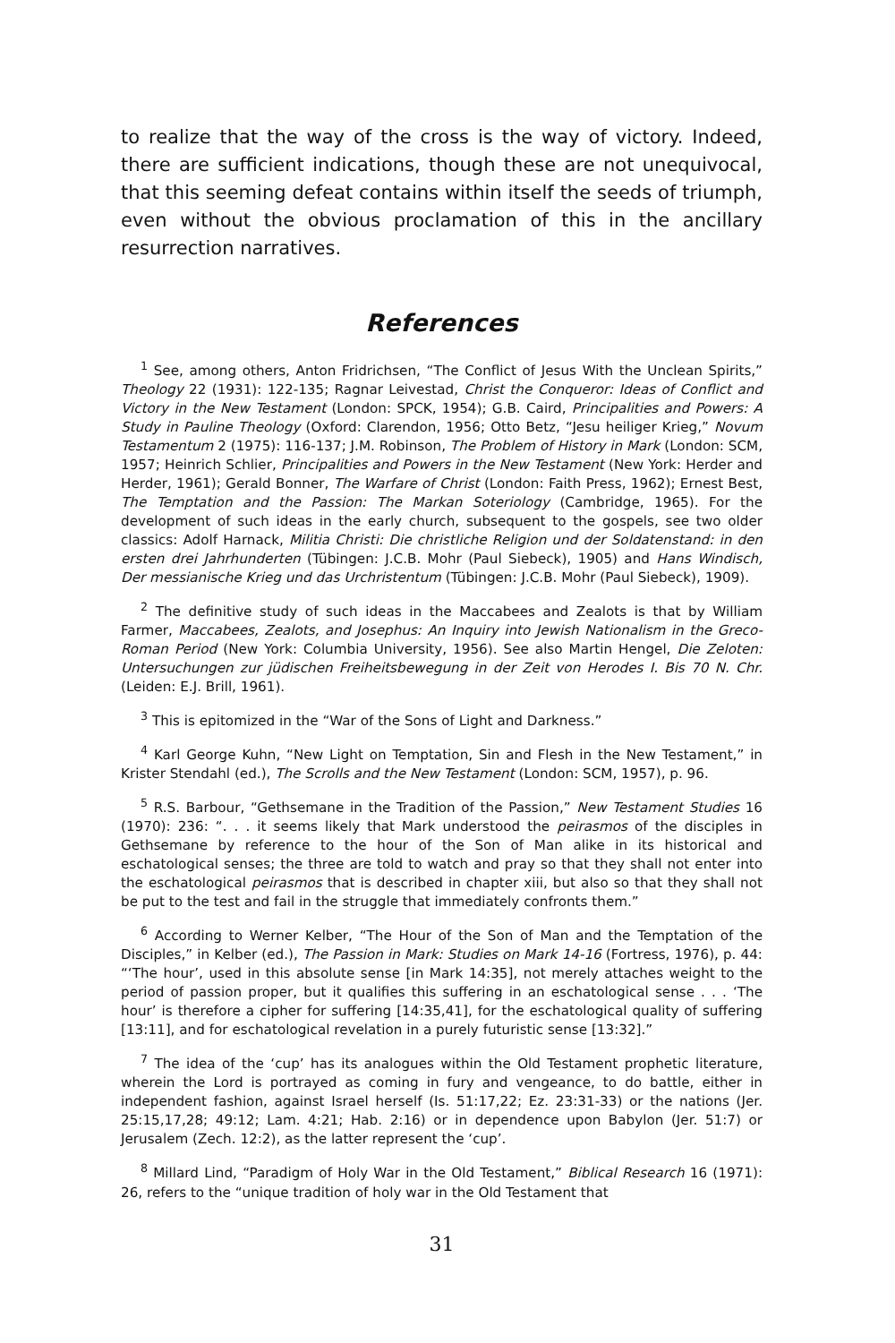to realize that the way of the cross is the way of victory. Indeed, there are sufficient indications, though these are not unequivocal, that this seeming defeat contains within itself the seeds of triumph, even without the obvious proclamation of this in the ancillary resurrection narratives.
References
<sup>1</sup> See, among others, Anton Fridrichsen, “The Conflict of Jesus With the Unclean Spirits,” Theology 22 (1931): 122-135; Ragnar Leivestad, Christ the Conqueror: Ideas of Conflict and Victory in the New Testament (London: SPCK, 1954); G.B. Caird, Principalities and Powers: A Study in Pauline Theology (Oxford: Clarendon, 1956; Otto Betz, “Jesu heiliger Krieg,” Novum Testamentum 2 (1975): 116-137; J.M. Robinson, The Problem of History in Mark (London: SCM, 1957; Heinrich Schlier, Principalities and Powers in the New Testament (New York: Herder and Herder, 1961); Gerald Bonner, The Warfare of Christ (London: Faith Press, 1962); Ernest Best, The Temptation and the Passion: The Markan Soteriology (Cambridge, 1965). For the development of such ideas in the early church, subsequent to the gospels, see two older classics: Adolf Harnack, Militia Christi: Die christliche Religion und der Soldatenstand: in den ersten drei Jahrhunderten (Tübingen: J.C.B. Mohr (Paul Siebeck), 1905) and Hans Windisch, Der messianische Krieg und das Urchristentum (Tübingen: J.C.B. Mohr (Paul Siebeck), 1909).
<sup>2</sup> The definitive study of such ideas in the Maccabees and Zealots is that by William Farmer, Maccabees, Zealots, and Josephus: An Inquiry into Jewish Nationalism in the Greco-Roman Period (New York: Columbia University, 1956). See also Martin Hengel, Die Zeloten: Untersuchungen zur jüdischen Freiheitsbewegung in der Zeit von Herodes I. Bis 70 N. Chr. (Leiden: E.J. Brill, 1961).
<sup>3</sup> This is epitomized in the “War of the Sons of Light and Darkness.”
<sup>4</sup> Karl George Kuhn, “New Light on Temptation, Sin and Flesh in the New Testament,” in Krister Stendahl (ed.), The Scrolls and the New Testament (London: SCM, 1957), p. 96.
<sup>5</sup> R.S. Barbour, “Gethsemane in the Tradition of the Passion,” New Testament Studies 16 (1970): 236: “. . . it seems likely that Mark understood the peirasmos of the disciples in Gethsemane by reference to the hour of the Son of Man alike in its historical and eschatological senses; the three are told to watch and pray so that they shall not enter into the eschatological peirasmos that is described in chapter xiii, but also so that they shall not be put to the test and fail in the struggle that immediately confronts them.”
<sup>6</sup> According to Werner Kelber, “The Hour of the Son of Man and the Temptation of the Disciples,” in Kelber (ed.), The Passion in Mark: Studies on Mark 14-16 (Fortress, 1976), p. 44: “‘The hour’, used in this absolute sense [in Mark 14:35], not merely attaches weight to the period of passion proper, but it qualifies this suffering in an eschatological sense . . . ‘The hour’ is therefore a cipher for suffering [14:35,41], for the eschatological quality of suffering [13:11], and for eschatological revelation in a purely futuristic sense [13:32].”
<sup>7</sup> The idea of the ‘cup’ has its analogues within the Old Testament prophetic literature, wherein the Lord is portrayed as coming in fury and vengeance, to do battle, either in independent fashion, against Israel herself (Is. 51:17,22; Ez. 23:31-33) or the nations (Jer. 25:15,17,28; 49:12; Lam. 4:21; Hab. 2:16) or in dependence upon Babylon (Jer. 51:7) or Jerusalem (Zech. 12:2), as the latter represent the ‘cup’.
<sup>8</sup> Millard Lind, “Paradigm of Holy War in the Old Testament,” Biblical Research 16 (1971): 26, refers to the “unique tradition of holy war in the Old Testament that
31